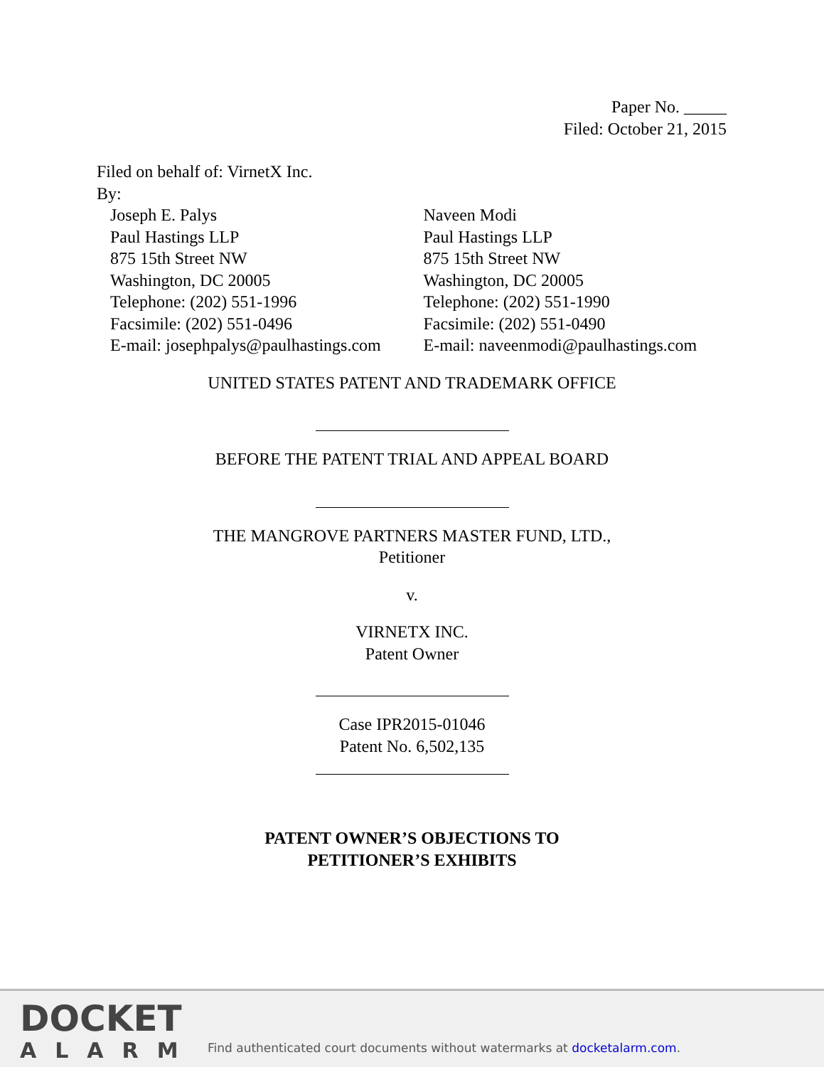Paper No. _____
Filed: October 21, 2015
Filed on behalf of: VirnetX Inc.
By:
Joseph E. Palys
Paul Hastings LLP
875 15th Street NW
Washington, DC 20005
Telephone: (202) 551-1996
Facsimile: (202) 551-0496
E-mail: josephpalys@paulhastings.com
Naveen Modi
Paul Hastings LLP
875 15th Street NW
Washington, DC 20005
Telephone: (202) 551-1990
Facsimile: (202) 551-0490
E-mail: naveenmodi@paulhastings.com
UNITED STATES PATENT AND TRADEMARK OFFICE
BEFORE THE PATENT TRIAL AND APPEAL BOARD
THE MANGROVE PARTNERS MASTER FUND, LTD.,
Petitioner
v.
VIRNETX INC.
Patent Owner
Case IPR2015-01046
Patent No. 6,502,135
PATENT OWNER’S OBJECTIONS TO
PETITIONER’S EXHIBITS
DOCKET
ALARM
Find authenticated court documents without watermarks at docketalarm.com.